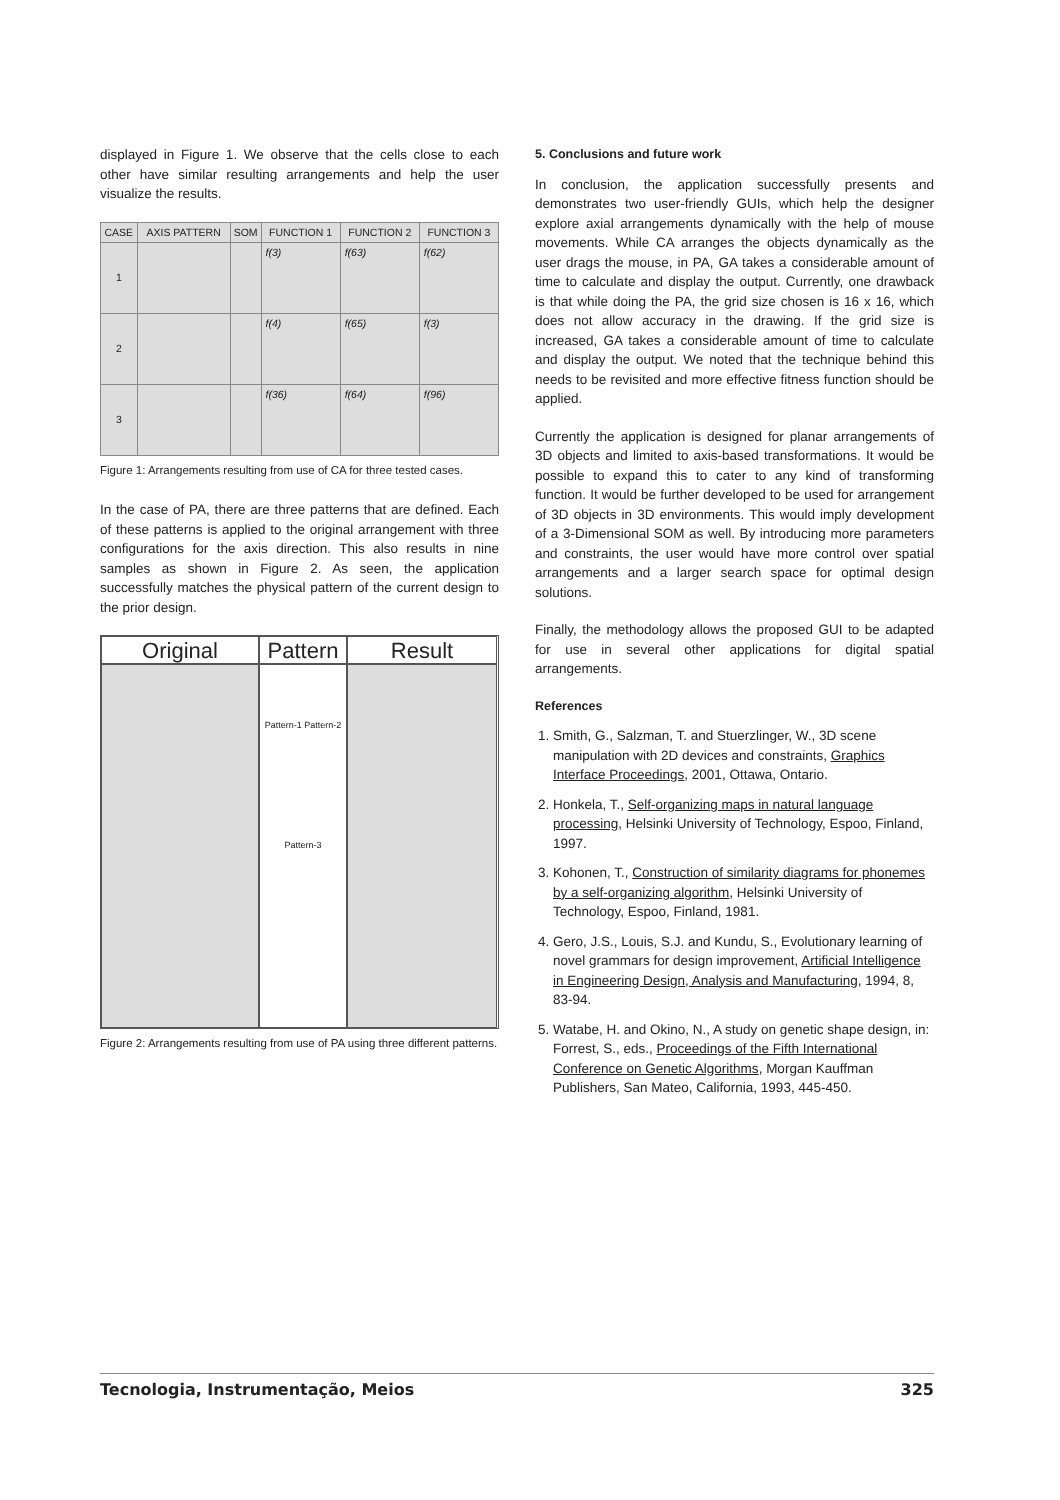displayed in Figure 1. We observe that the cells close to each other have similar resulting arrangements and help the user visualize the results.
| CASE | AXIS PATTERN | SOM | FUNCTION 1 | FUNCTION 2 | FUNCTION 3 |
| --- | --- | --- | --- | --- | --- |
| 1 | | | f(3) | f(63) | f(62) |
| 2 | | | f(4) | f(65) | f(3) |
| 3 | | | f(36) | f(64) | f(96) |
Figure 1: Arrangements resulting from use of CA for three tested cases.
In the case of PA, there are three patterns that are defined. Each of these patterns is applied to the original arrangement with three configurations for the axis direction. This also results in nine samples as shown in Figure 2. As seen, the application successfully matches the physical pattern of the current design to the prior design.
Original
Pattern
Result
Pattern-1 Pattern-2 Pattern-3
Figure 2: Arrangements resulting from use of PA using three different patterns.
5. Conclusions and future work
In conclusion, the application successfully presents and demonstrates two user-friendly GUIs, which help the designer explore axial arrangements dynamically with the help of mouse movements. While CA arranges the objects dynamically as the user drags the mouse, in PA, GA takes a considerable amount of time to calculate and display the output. Currently, one drawback is that while doing the PA, the grid size chosen is 16 x 16, which does not allow accuracy in the drawing. If the grid size is increased, GA takes a considerable amount of time to calculate and display the output. We noted that the technique behind this needs to be revisited and more effective fitness function should be applied.
Currently the application is designed for planar arrangements of 3D objects and limited to axis-based transformations. It would be possible to expand this to cater to any kind of transforming function. It would be further developed to be used for arrangement of 3D objects in 3D environments. This would imply development of a 3-Dimensional SOM as well. By introducing more parameters and constraints, the user would have more control over spatial arrangements and a larger search space for optimal design solutions.
Finally, the methodology allows the proposed GUI to be adapted for use in several other applications for digital spatial arrangements.
References
1. Smith, G., Salzman, T. and Stuerzlinger, W., 3D scene manipulation with 2D devices and constraints, Graphics Interface Proceedings, 2001, Ottawa, Ontario.
2. Honkela, T., Self-organizing maps in natural language processing, Helsinki University of Technology, Espoo, Finland, 1997.
3. Kohonen, T., Construction of similarity diagrams for phonemes by a self-organizing algorithm, Helsinki University of Technology, Espoo, Finland, 1981.
4. Gero, J.S., Louis, S.J. and Kundu, S., Evolutionary learning of novel grammars for design improvement, Artificial Intelligence in Engineering Design, Analysis and Manufacturing, 1994, 8, 83-94.
5. Watabe, H. and Okino, N., A study on genetic shape design, in: Forrest, S., eds., Proceedings of the Fifth International Conference on Genetic Algorithms, Morgan Kauffman Publishers, San Mateo, California, 1993, 445-450.
Tecnologia, Instrumentação, Meios 325